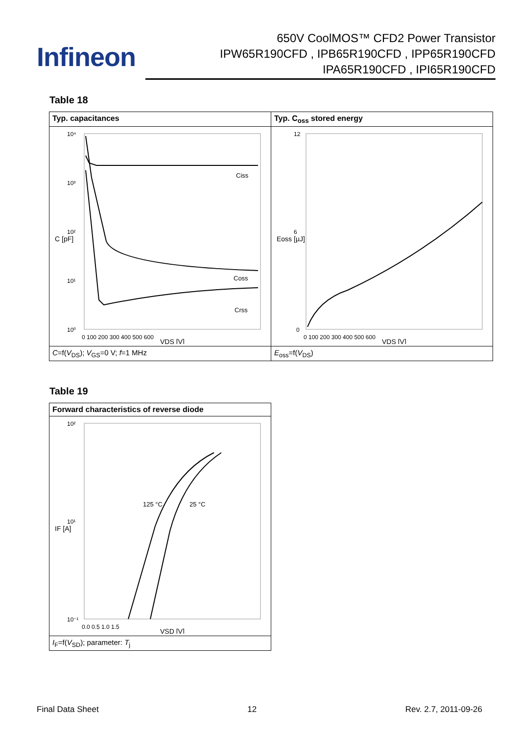Infineon
650V CoolMOS™ CFD2 Power Transistor
IPW65R190CFD , IPB65R190CFD , IPP65R190CFD
IPA65R190CFD , IPI65R190CFD
Table 18
| Typ. capacitances | Typ. C<sub>oss</sub> stored energy |
| Ciss Coss Crss 10⁴ 10³ 10² 10¹ 10⁰ 0 100 200 300 400 500 600 VDS [V] C [pF] | 12 6 0 0 100 200 300 400 500 600 VDS [V] Eoss [µJ] |
| C =f( V<sub>DS</sub>); V<sub>GS</sub>=0 V; f =1 MHz | E<sub>oss</sub>=f( V<sub>DS</sub>) |
Table 19
| Forward characteristics of reverse diode |
| 125 °C 25 °C 10² 10¹ 10⁻¹ 0.0 0.5 1.0 1.5 VSD [V] IF [A] |
| I<sub>F</sub>=f( V<sub>SD</sub>); parameter: T<sub>j</sub> |
Final Data Sheet 12 Rev. 2.7, 2011-09-26